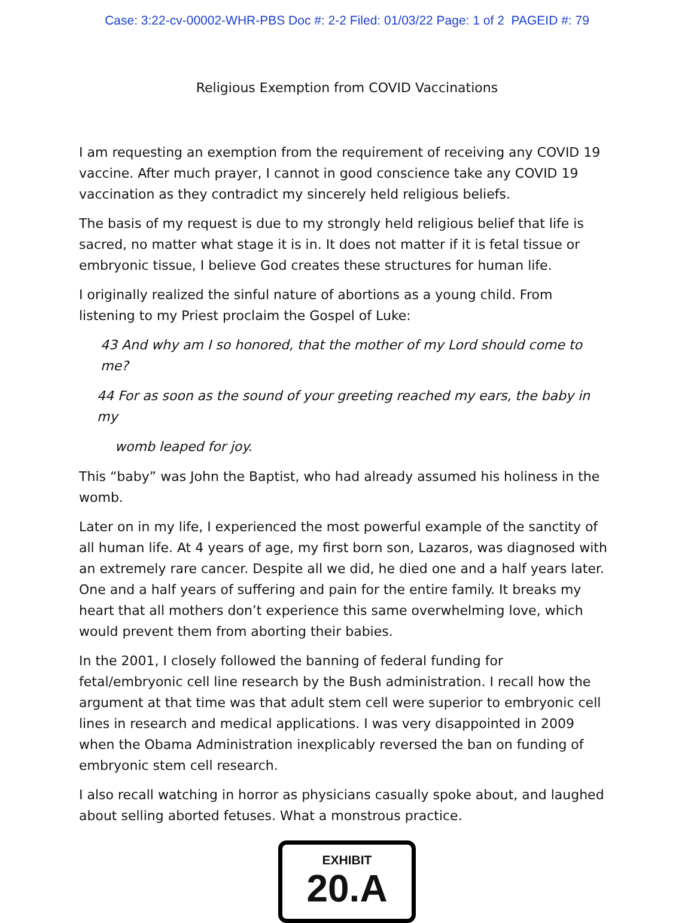Case: 3:22-cv-00002-WHR-PBS Doc #: 2-2 Filed: 01/03/22 Page: 1 of 2 PAGEID #: 79
Religious Exemption from COVID Vaccinations
I am requesting an exemption from the requirement of receiving any COVID 19 vaccine. After much prayer, I cannot in good conscience take any COVID 19 vaccination as they contradict my sincerely held religious beliefs.
The basis of my request is due to my strongly held religious belief that life is sacred, no matter what stage it is in. It does not matter if it is fetal tissue or embryonic tissue, I believe God creates these structures for human life.
I originally realized the sinful nature of abortions as a young child. From listening to my Priest proclaim the Gospel of Luke:
43 And why am I so honored, that the mother of my Lord should come to me?
44 For as soon as the sound of your greeting reached my ears, the baby in my
womb leaped for joy.
This “baby” was John the Baptist, who had already assumed his holiness in the womb.
Later on in my life, I experienced the most powerful example of the sanctity of all human life. At 4 years of age, my first born son, Lazaros, was diagnosed with an extremely rare cancer. Despite all we did, he died one and a half years later. One and a half years of suffering and pain for the entire family. It breaks my heart that all mothers don’t experience this same overwhelming love, which would prevent them from aborting their babies.
In the 2001, I closely followed the banning of federal funding for fetal/embryonic cell line research by the Bush administration. I recall how the argument at that time was that adult stem cell were superior to embryonic cell lines in research and medical applications. I was very disappointed in 2009 when the Obama Administration inexplicably reversed the ban on funding of embryonic stem cell research.
I also recall watching in horror as physicians casually spoke about, and laughed about selling aborted fetuses. What a monstrous practice.
EXHIBIT
20.A